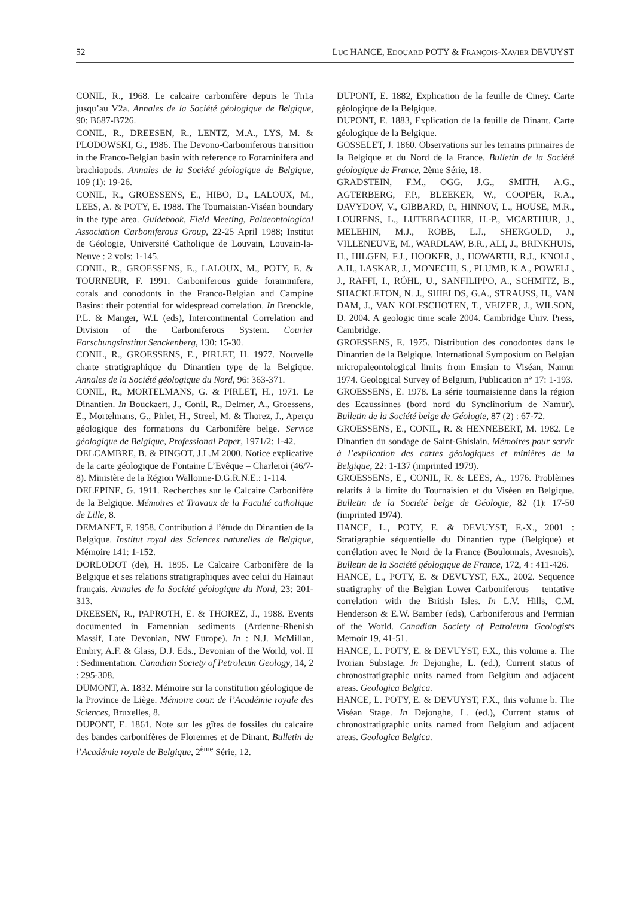52 LUC HANCE, EDOUARD POTY & FRANÇOIS-XAVIER DEVUYST
CONIL, R., 1968. Le calcaire carbonifère depuis le Tn1a jusqu’au V2a. Annales de la Société géologique de Belgique, 90: B687-B726.
CONIL, R., DREESEN, R., LENTZ, M.A., LYS, M. & PLODOWSKI, G., 1986. The Devono-Carboniferous transition in the Franco-Belgian basin with reference to Foraminifera and brachiopods. Annales de la Société géologique de Belgique, 109 (1): 19-26.
CONIL, R., GROESSENS, E., HIBO, D., LALOUX, M., LEES, A. & POTY, E. 1988. The Tournaisian-Viséan boundary in the type area. Guidebook, Field Meeting, Palaeontological Association Carboniferous Group, 22-25 April 1988; Institut de Géologie, Université Catholique de Louvain, Louvain-la-Neuve : 2 vols: 1-145.
CONIL, R., GROESSENS, E., LALOUX, M., POTY, E. & TOURNEUR, F. 1991. Carboniferous guide foraminifera, corals and conodonts in the Franco-Belgian and Campine Basins: their potential for widespread correlation. In Brenckle, P.L. & Manger, W.L (eds), Intercontinental Correlation and Division of the Carboniferous System. Courier Forschungsinstitut Senckenberg, 130: 15-30.
CONIL, R., GROESSENS, E., PIRLET, H. 1977. Nouvelle charte stratigraphique du Dinantien type de la Belgique. Annales de la Société géologique du Nord, 96: 363-371.
CONIL, R., MORTELMANS, G. & PIRLET, H., 1971. Le Dinantien. In Bouckaert, J., Conil, R., Delmer, A., Groessens, E., Mortelmans, G., Pirlet, H., Streel, M. & Thorez, J., Aperçu géologique des formations du Carbonifère belge. Service géologique de Belgique, Professional Paper, 1971/2: 1-42.
DELCAMBRE, B. & PINGOT, J.L.M 2000. Notice explicative de la carte géologique de Fontaine L’Evêque – Charleroi (46/7-8). Ministère de la Région Wallonne-D.G.R.N.E.: 1-114.
DELEPINE, G. 1911. Recherches sur le Calcaire Carbonifère de la Belgique. Mémoires et Travaux de la Faculté catholique de Lille, 8.
DEMANET, F. 1958. Contribution à l’étude du Dinantien de la Belgique. Institut royal des Sciences naturelles de Belgique, Mémoire 141: 1-152.
DORLODOT (de), H. 1895. Le Calcaire Carbonifère de la Belgique et ses relations stratigraphiques avec celui du Hainaut français. Annales de la Société géologique du Nord, 23: 201-313.
DREESEN, R., PAPROTH, E. & THOREZ, J., 1988. Events documented in Famennian sediments (Ardenne-Rhenish Massif, Late Devonian, NW Europe). In : N.J. McMillan, Embry, A.F. & Glass, D.J. Eds., Devonian of the World, vol. II : Sedimentation. Canadian Society of Petroleum Geology, 14, 2 : 295-308.
DUMONT, A. 1832. Mémoire sur la constitution géologique de la Province de Liège. Mémoire cour. de l’Académie royale des Sciences, Bruxelles, 8.
DUPONT, E. 1861. Note sur les gîtes de fossiles du calcaire des bandes carbonifères de Florennes et de Dinant. Bulletin de l’Académie royale de Belgique, 2<sup>ème</sup> Série, 12.
DUPONT, E. 1882, Explication de la feuille de Ciney. Carte géologique de la Belgique.
DUPONT, E. 1883, Explication de la feuille de Dinant. Carte géologique de la Belgique.
GOSSELET, J. 1860. Observations sur les terrains primaires de la Belgique et du Nord de la France. Bulletin de la Société géologique de France, 2ème Série, 18.
GRADSTEIN, F.M., OGG, J.G., SMITH, A.G., AGTERBERG, F.P., BLEEKER, W., COOPER, R.A., DAVYDOV, V., GIBBARD, P., HINNOV, L., HOUSE, M.R., LOURENS, L., LUTERBACHER, H.-P., MCARTHUR, J., MELEHIN, M.J., ROBB, L.J., SHERGOLD, J., VILLENEUVE, M., WARDLAW, B.R., ALI, J., BRINKHUIS, H., HILGEN, F.J., HOOKER, J., HOWARTH, R.J., KNOLL, A.H., LASKAR, J., MONECHI, S., PLUMB, K.A., POWELL, J., RAFFI, I., RÖHL, U., SANFILIPPO, A., SCHMITZ, B., SHACKLETON, N. J., SHIELDS, G.A., STRAUSS, H., VAN DAM, J., VAN KOLFSCHOTEN, T., VEIZER, J., WILSON, D. 2004. A geologic time scale 2004. Cambridge Univ. Press, Cambridge.
GROESSENS, E. 1975. Distribution des conodontes dans le Dinantien de la Belgique. International Symposium on Belgian micropaleontological limits from Emsian to Viséan, Namur 1974. Geological Survey of Belgium, Publication n° 17: 1-193.
GROESSENS, E. 1978. La série tournaisienne dans la région des Ecaussinnes (bord nord du Synclinorium de Namur). Bulletin de la Société belge de Géologie, 87 (2) : 67-72.
GROESSENS, E., CONIL, R. & HENNEBERT, M. 1982. Le Dinantien du sondage de Saint-Ghislain. Mémoires pour servir à l’explication des cartes géologiques et minières de la Belgique, 22: 1-137 (imprinted 1979).
GROESSENS, E., CONIL, R. & LEES, A., 1976. Problèmes relatifs à la limite du Tournaisien et du Viséen en Belgique. Bulletin de la Société belge de Géologie, 82 (1): 17-50 (imprinted 1974).
HANCE, L., POTY, E. & DEVUYST, F.-X., 2001 : Stratigraphie séquentielle du Dinantien type (Belgique) et corrélation avec le Nord de la France (Boulonnais, Avesnois). Bulletin de la Société géologique de France, 172, 4 : 411-426.
HANCE, L., POTY, E. & DEVUYST, F.X., 2002. Sequence stratigraphy of the Belgian Lower Carboniferous – tentative correlation with the British Isles. In L.V. Hills, C.M. Henderson & E.W. Bamber (eds), Carboniferous and Permian of the World. Canadian Society of Petroleum Geologists Memoir 19, 41-51.
HANCE, L. POTY, E. & DEVUYST, F.X., this volume a. The Ivorian Substage. In Dejonghe, L. (ed.), Current status of chronostratigraphic units named from Belgium and adjacent areas. Geologica Belgica.
HANCE, L. POTY, E. & DEVUYST, F.X., this volume b. The Viséan Stage. In Dejonghe, L. (ed.), Current status of chronostratigraphic units named from Belgium and adjacent areas. Geologica Belgica.